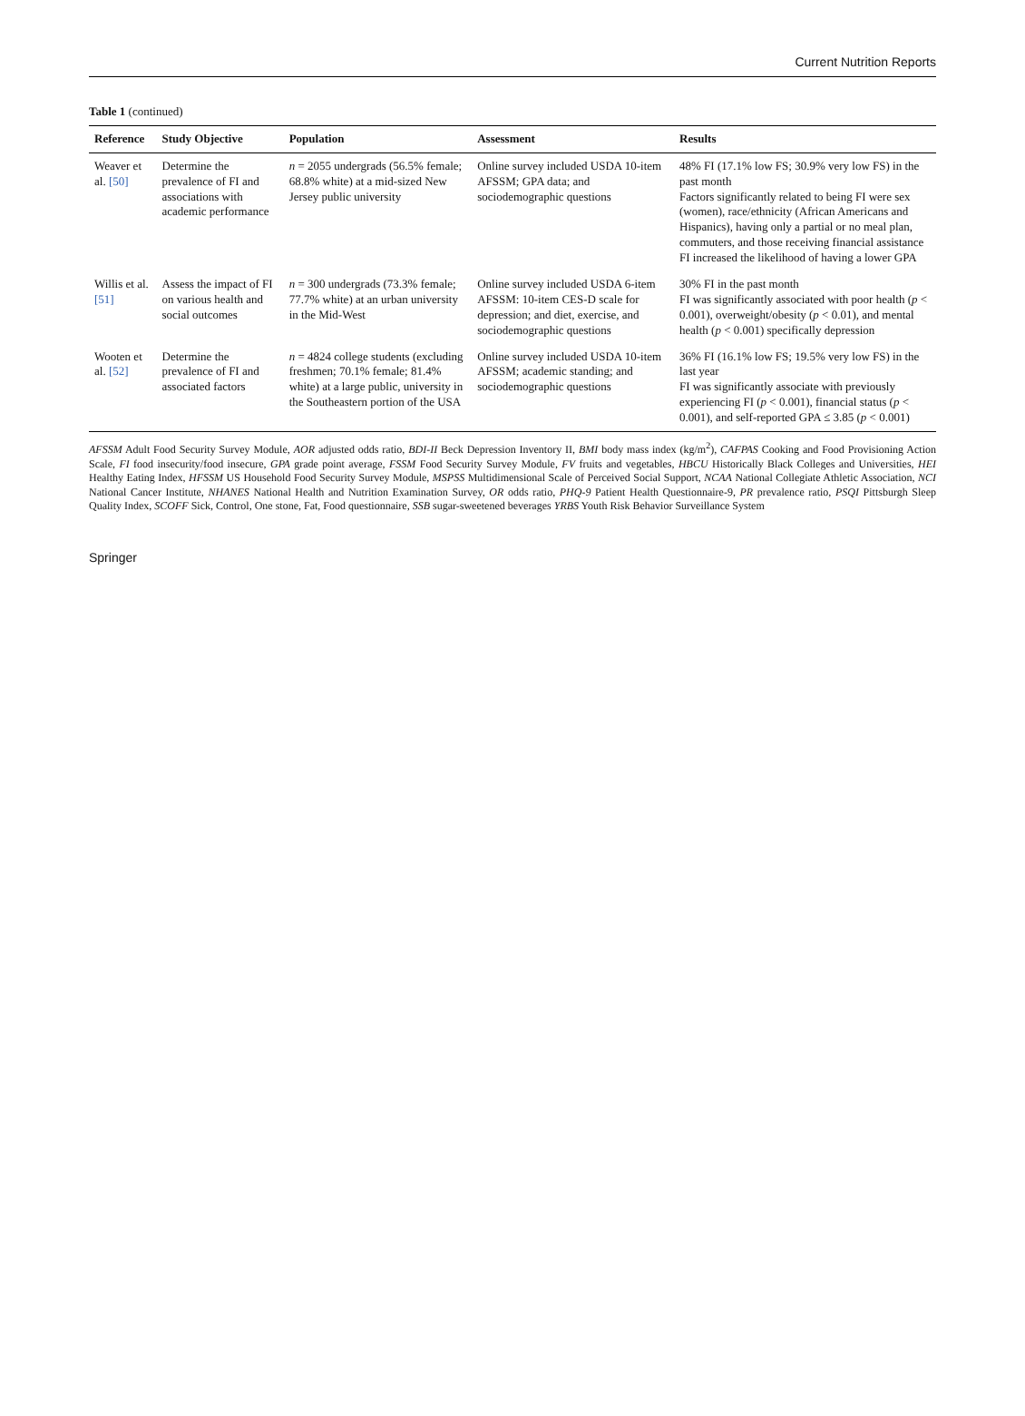Current Nutrition Reports
Table 1 (continued)
| Reference | Study Objective | Population | Assessment | Results |
| --- | --- | --- | --- | --- |
| Weaver et al. [50] | Determine the prevalence of FI and associations with academic performance | n = 2055 undergrads (56.5% female; 68.8% white) at a mid-sized New Jersey public university | Online survey included USDA 10-item AFSSM; GPA data; and sociodemographic questions | 48% FI (17.1% low FS; 30.9% very low FS) in the past month Factors significantly related to being FI were sex (women), race/ethnicity (African Americans and Hispanics), having only a partial or no meal plan, commuters, and those receiving financial assistance FI increased the likelihood of having a lower GPA |
| Willis et al. [51] | Assess the impact of FI on various health and social outcomes | n = 300 undergrads (73.3% female; 77.7% white) at an urban university in the Mid-West | Online survey included USDA 6-item AFSSM: 10-item CES-D scale for depression; and diet, exercise, and sociodemographic questions | 30% FI in the past month FI was significantly associated with poor health ( p < 0.001), overweight/obesity ( p < 0.01), and mental health ( p < 0.001) specifically depression |
| Wooten et al. [52] | Determine the prevalence of FI and associated factors | n = 4824 college students (excluding freshmen; 70.1% female; 81.4% white) at a large public, university in the Southeastern portion of the USA | Online survey included USDA 10-item AFSSM; academic standing; and sociodemographic questions | 36% FI (16.1% low FS; 19.5% very low FS) in the last year FI was significantly associate with previously experiencing FI ( p < 0.001), financial status ( p < 0.001), and self-reported GPA ≤ 3.85 ( p < 0.001) |
AFSSM Adult Food Security Survey Module, AOR adjusted odds ratio, BDI-II Beck Depression Inventory II, BMI body mass index (kg/m<sup>2</sup>), CAFPAS Cooking and Food Provisioning Action Scale, FI food insecurity/food insecure, GPA grade point average, FSSM Food Security Survey Module, FV fruits and vegetables, HBCU Historically Black Colleges and Universities, HEI Healthy Eating Index, HFSSM US Household Food Security Survey Module, MSPSS Multidimensional Scale of Perceived Social Support, NCAA National Collegiate Athletic Association, NCI National Cancer Institute, NHANES National Health and Nutrition Examination Survey, OR odds ratio, PHQ-9 Patient Health Questionnaire-9, PR prevalence ratio, PSQI Pittsburgh Sleep Quality Index, SCOFF Sick, Control, One stone, Fat, Food questionnaire, SSB sugar-sweetened beverages YRBS Youth Risk Behavior Surveillance System
Springer